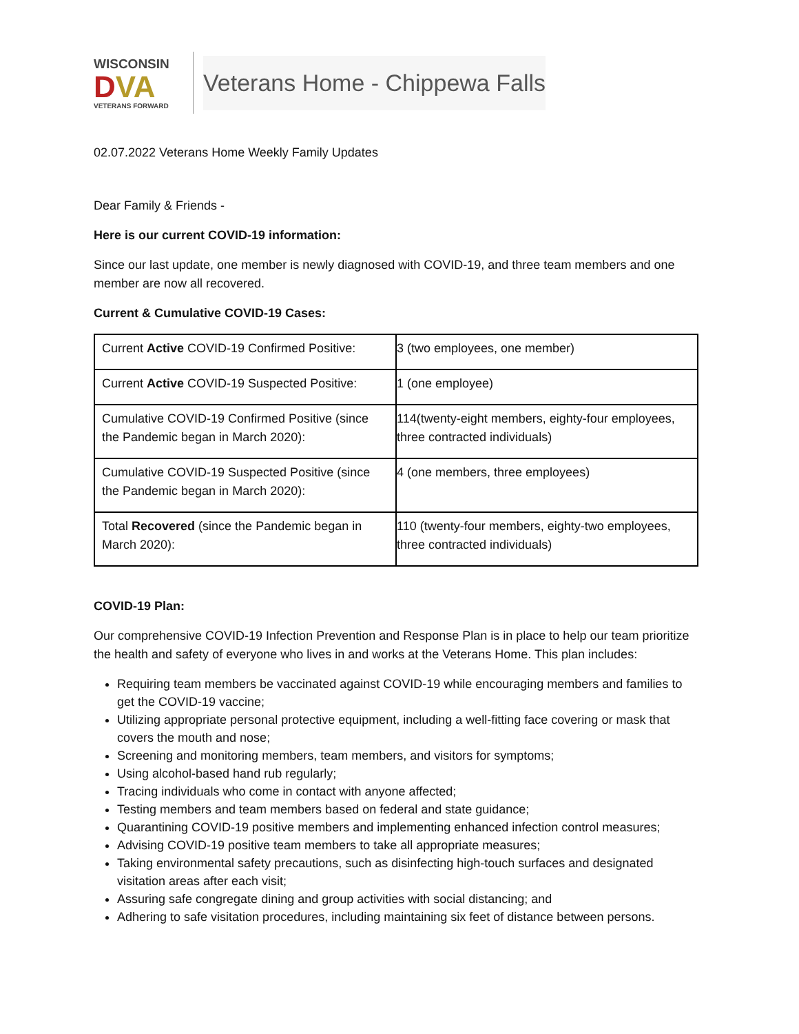WISCONSIN
DVA
VETERANS FORWARD
Veterans Home - Chippewa Falls
02.07.2022 Veterans Home Weekly Family Updates
Dear Family & Friends -
Here is our current COVID-19 information:
Since our last update, one member is newly diagnosed with COVID-19, and three team members and one member are now all recovered.
Current & Cumulative COVID-19 Cases:
| Current Active COVID-19 Confirmed Positive: | 3 (two employees, one member) |
| Current Active COVID-19 Suspected Positive: | 1 (one employee) |
| Cumulative COVID-19 Confirmed Positive (since the Pandemic began in March 2020): | 114(twenty-eight members, eighty-four employees, three contracted individuals) |
| Cumulative COVID-19 Suspected Positive (since the Pandemic began in March 2020): | 4 (one members, three employees) |
| Total Recovered (since the Pandemic began in March 2020): | 110 (twenty-four members, eighty-two employees, three contracted individuals) |
COVID-19 Plan:
Our comprehensive COVID-19 Infection Prevention and Response Plan is in place to help our team prioritize the health and safety of everyone who lives in and works at the Veterans Home. This plan includes:
Requiring team members be vaccinated against COVID-19 while encouraging members and families to get the COVID-19 vaccine;
Utilizing appropriate personal protective equipment, including a well-fitting face covering or mask that covers the mouth and nose;
Screening and monitoring members, team members, and visitors for symptoms;
Using alcohol-based hand rub regularly;
Tracing individuals who come in contact with anyone affected;
Testing members and team members based on federal and state guidance;
Quarantining COVID-19 positive members and implementing enhanced infection control measures;
Advising COVID-19 positive team members to take all appropriate measures;
Taking environmental safety precautions, such as disinfecting high-touch surfaces and designated visitation areas after each visit;
Assuring safe congregate dining and group activities with social distancing; and
Adhering to safe visitation procedures, including maintaining six feet of distance between persons.